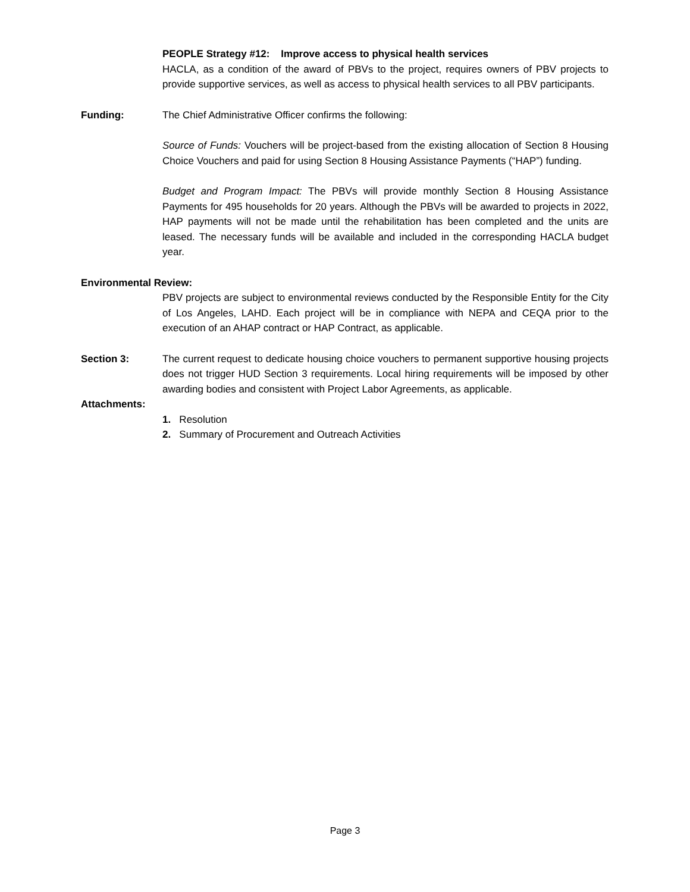PEOPLE Strategy #12: Improve access to physical health services
HACLA, as a condition of the award of PBVs to the project, requires owners of PBV projects to provide supportive services, as well as access to physical health services to all PBV participants.
Funding: The Chief Administrative Officer confirms the following:
Source of Funds: Vouchers will be project-based from the existing allocation of Section 8 Housing Choice Vouchers and paid for using Section 8 Housing Assistance Payments (“HAP”) funding.
Budget and Program Impact: The PBVs will provide monthly Section 8 Housing Assistance Payments for 495 households for 20 years. Although the PBVs will be awarded to projects in 2022, HAP payments will not be made until the rehabilitation has been completed and the units are leased. The necessary funds will be available and included in the corresponding HACLA budget year.
Environmental Review:
PBV projects are subject to environmental reviews conducted by the Responsible Entity for the City of Los Angeles, LAHD. Each project will be in compliance with NEPA and CEQA prior to the execution of an AHAP contract or HAP Contract, as applicable.
Section 3: The current request to dedicate housing choice vouchers to permanent supportive housing projects does not trigger HUD Section 3 requirements. Local hiring requirements will be imposed by other awarding bodies and consistent with Project Labor Agreements, as applicable.
Attachments:
1. Resolution
2. Summary of Procurement and Outreach Activities
Page 3